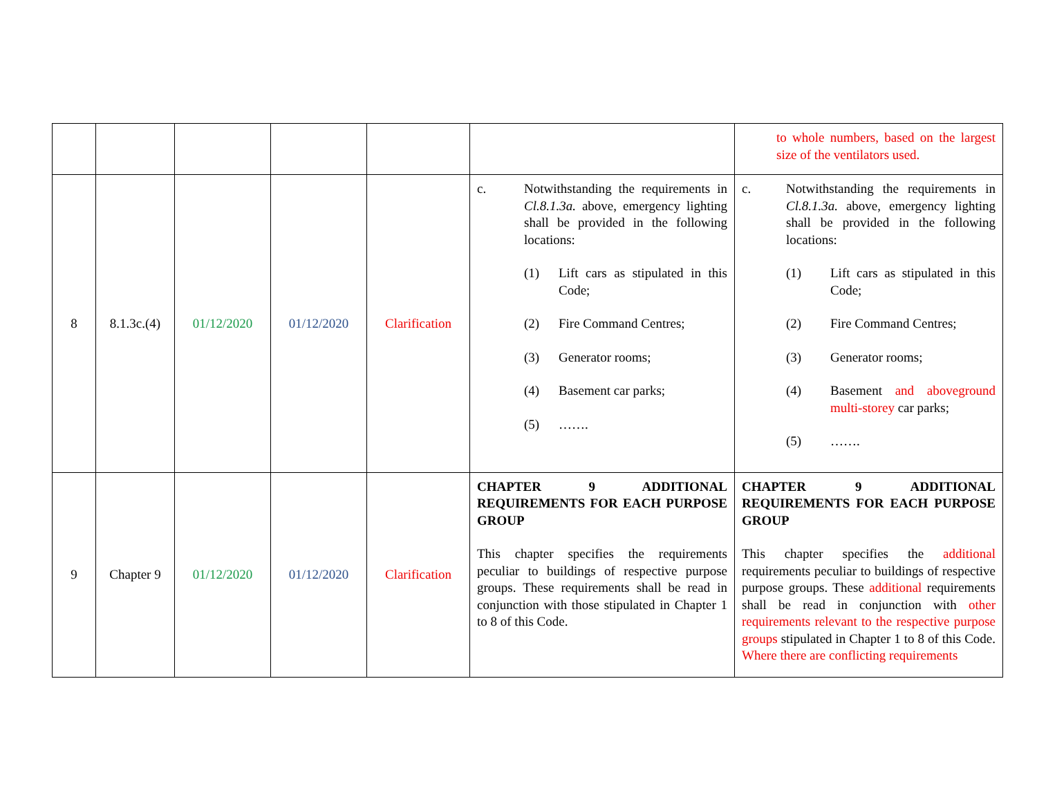| | | | | | | to whole numbers, based on the largest size of the ventilators used. |
| 8 | 8.1.3c.(4) | 01/12/2020 | 01/12/2020 | Clarification | c. Notwithstanding the requirements in Cl.8.1.3a. above, emergency lighting shall be provided in the following locations: (1) Lift cars as stipulated in this Code; (2) Fire Command Centres; (3) Generator rooms; (4) Basement car parks; (5) ……. | c. Notwithstanding the requirements in Cl.8.1.3a. above, emergency lighting shall be provided in the following locations: (1) Lift cars as stipulated in this Code; (2) Fire Command Centres; (3) Generator rooms; (4) Basement and aboveground multi-storey car parks; (5) ……. |
| 9 | Chapter 9 | 01/12/2020 | 01/12/2020 | Clarification | CHAPTER 9 ADDITIONAL REQUIREMENTS FOR EACH PURPOSE GROUP This chapter specifies the requirements peculiar to buildings of respective purpose groups. These requirements shall be read in conjunction with those stipulated in Chapter 1 to 8 of this Code. | CHAPTER 9 ADDITIONAL REQUIREMENTS FOR EACH PURPOSE GROUP This chapter specifies the additional requirements peculiar to buildings of respective purpose groups. These additional requirements shall be read in conjunction with other requirements relevant to the respective purpose groups stipulated in Chapter 1 to 8 of this Code. Where there are conflicting requirements |